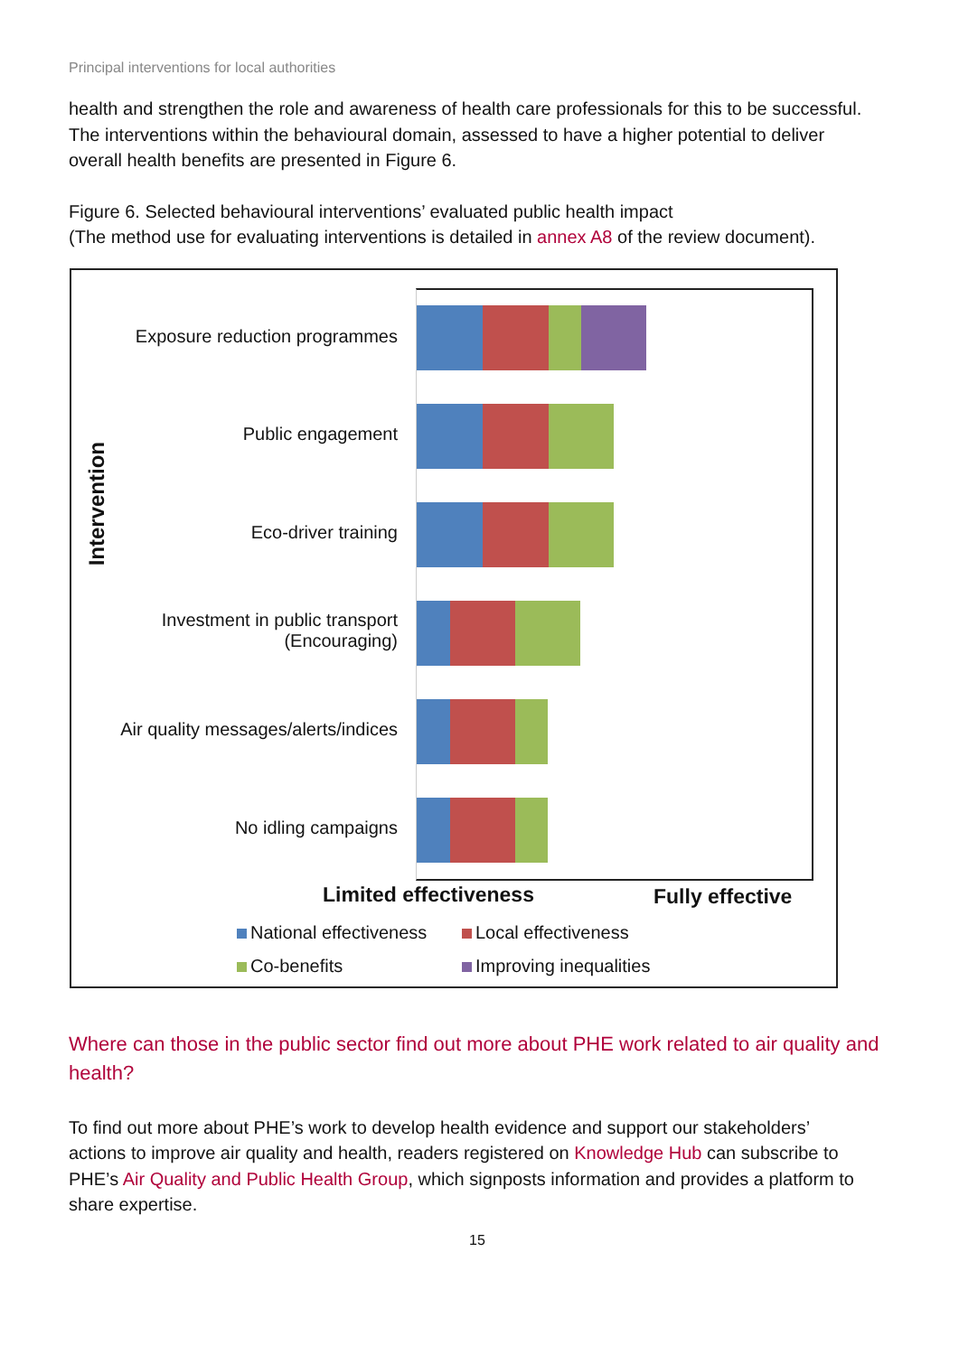Principal interventions for local authorities
health and strengthen the role and awareness of health care professionals for this to be successful. The interventions within the behavioural domain, assessed to have a higher potential to deliver overall health benefits are presented in Figure 6.
Figure 6. Selected behavioural interventions’ evaluated public health impact
(The method use for evaluating interventions is detailed in annex A8 of the review document).
Intervention
Exposure reduction programmes
Public engagement
Eco-driver training
Investment in public transport
(Encouraging)
Air quality messages/alerts/indices
No idling campaigns
Limited effectiveness Fully effective
National effectiveness Local effectiveness
Co-benefits Improving inequalities
Where can those in the public sector find out more about PHE work related to air quality and health?
To find out more about PHE’s work to develop health evidence and support our stakeholders’ actions to improve air quality and health, readers registered on Knowledge Hub can subscribe to PHE’s Air Quality and Public Health Group, which signposts information and provides a platform to share expertise.
15